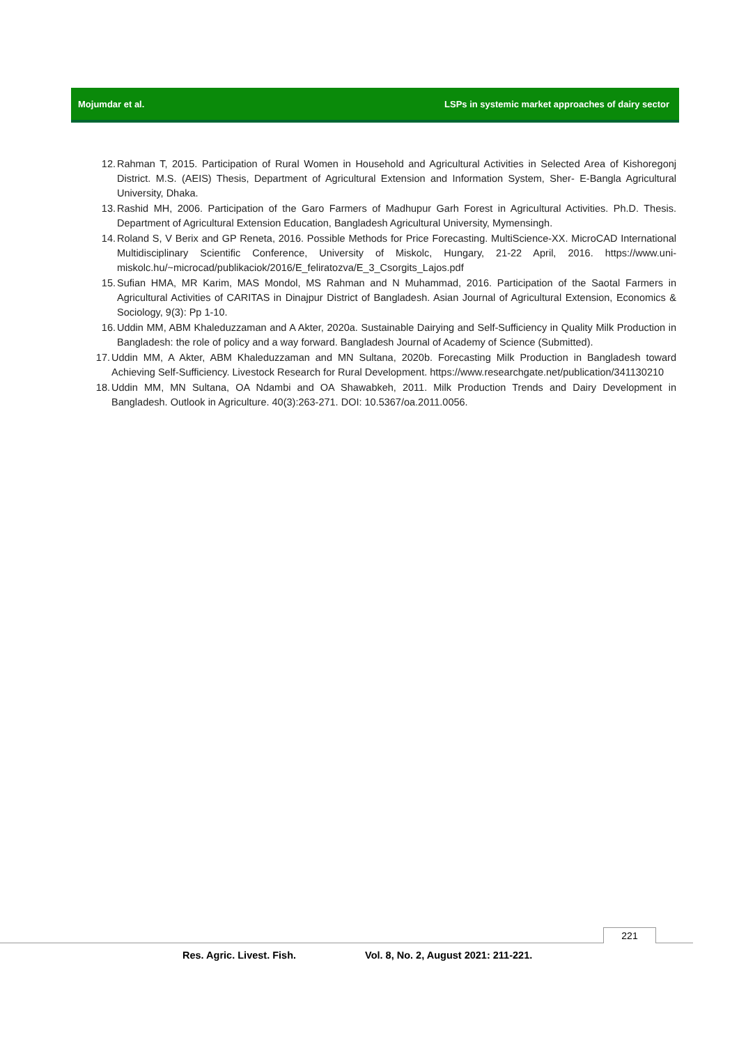Mojumdar et al. LSPs in systemic market approaches of dairy sector
12. Rahman T, 2015. Participation of Rural Women in Household and Agricultural Activities in Selected Area of Kishoregonj District. M.S. (AEIS) Thesis, Department of Agricultural Extension and Information System, Sher- E-Bangla Agricultural University, Dhaka.
13. Rashid MH, 2006. Participation of the Garo Farmers of Madhupur Garh Forest in Agricultural Activities. Ph.D. Thesis. Department of Agricultural Extension Education, Bangladesh Agricultural University, Mymensingh.
14. Roland S, V Berix and GP Reneta, 2016. Possible Methods for Price Forecasting. MultiScience-XX. MicroCAD International Multidisciplinary Scientific Conference, University of Miskolc, Hungary, 21-22 April, 2016. https://www.uni-miskolc.hu/~microcad/publikaciok/2016/E_feliratozva/E_3_Csorgits_Lajos.pdf
15. Sufian HMA, MR Karim, MAS Mondol, MS Rahman and N Muhammad, 2016. Participation of the Saotal Farmers in Agricultural Activities of CARITAS in Dinajpur District of Bangladesh. Asian Journal of Agricultural Extension, Economics & Sociology, 9(3): Pp 1-10.
16. Uddin MM, ABM Khaleduzzaman and A Akter, 2020a. Sustainable Dairying and Self-Sufficiency in Quality Milk Production in Bangladesh: the role of policy and a way forward. Bangladesh Journal of Academy of Science (Submitted).
17. Uddin MM, A Akter, ABM Khaleduzzaman and MN Sultana, 2020b. Forecasting Milk Production in Bangladesh toward Achieving Self-Sufficiency. Livestock Research for Rural Development. https://www.researchgate.net/publication/341130210
18. Uddin MM, MN Sultana, OA Ndambi and OA Shawabkeh, 2011. Milk Production Trends and Dairy Development in Bangladesh. Outlook in Agriculture. 40(3):263-271. DOI: 10.5367/oa.2011.0056.
221
Res. Agric. Livest. Fish. Vol. 8, No. 2, August 2021: 211-221.